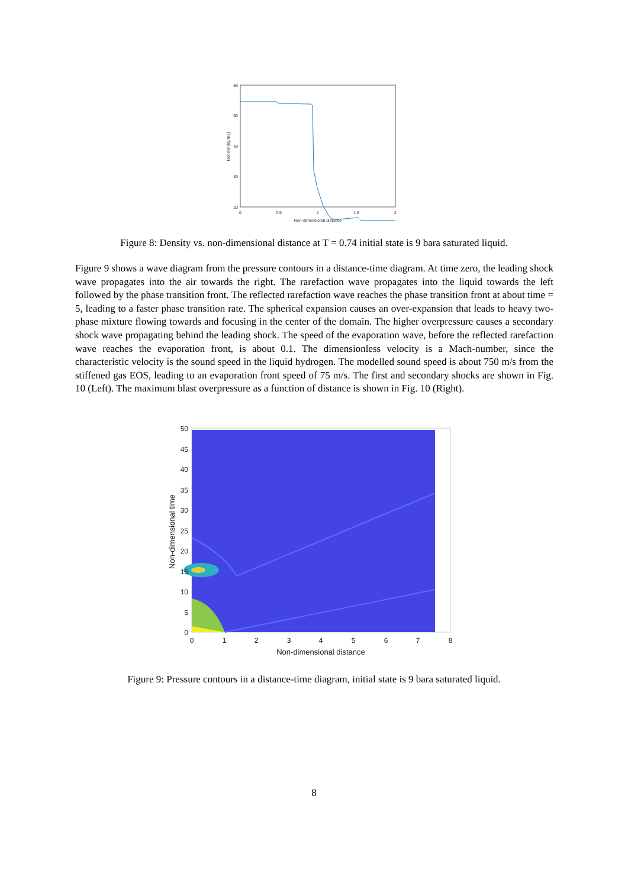60
50
40
30
20
.
0
0.5
1
1.5
2
Non-dimensional distance
Density [kg/m3]
Figure 8: Density vs. non-dimensional distance at T = 0.74 initial state is 9 bara saturated liquid.
Figure 9 shows a wave diagram from the pressure contours in a distance-time diagram. At time zero, the leading shock wave propagates into the air towards the right. The rarefaction wave propagates into the liquid towards the left followed by the phase transition front. The reflected rarefaction wave reaches the phase transition front at about time = 5, leading to a faster phase transition rate. The spherical expansion causes an over-expansion that leads to heavy two-phase mixture flowing towards and focusing in the center of the domain. The higher overpressure causes a secondary shock wave propagating behind the leading shock. The speed of the evaporation wave, before the reflected rarefaction wave reaches the evaporation front, is about 0.1. The dimensionless velocity is a Mach-number, since the characteristic velocity is the sound speed in the liquid hydrogen. The modelled sound speed is about 750 m/s from the stiffened gas EOS, leading to an evaporation front speed of 75 m/s. The first and secondary shocks are shown in Fig. 10 (Left). The maximum blast overpressure as a function of distance is shown in Fig. 10 (Right).
50
45
40
35
30
25
20
15
10
5
0
0
1
2
3
4
5
6
7
8
Non-dimensional distance
Non-dimensional time
Figure 9: Pressure contours in a distance-time diagram, initial state is 9 bara saturated liquid.
8